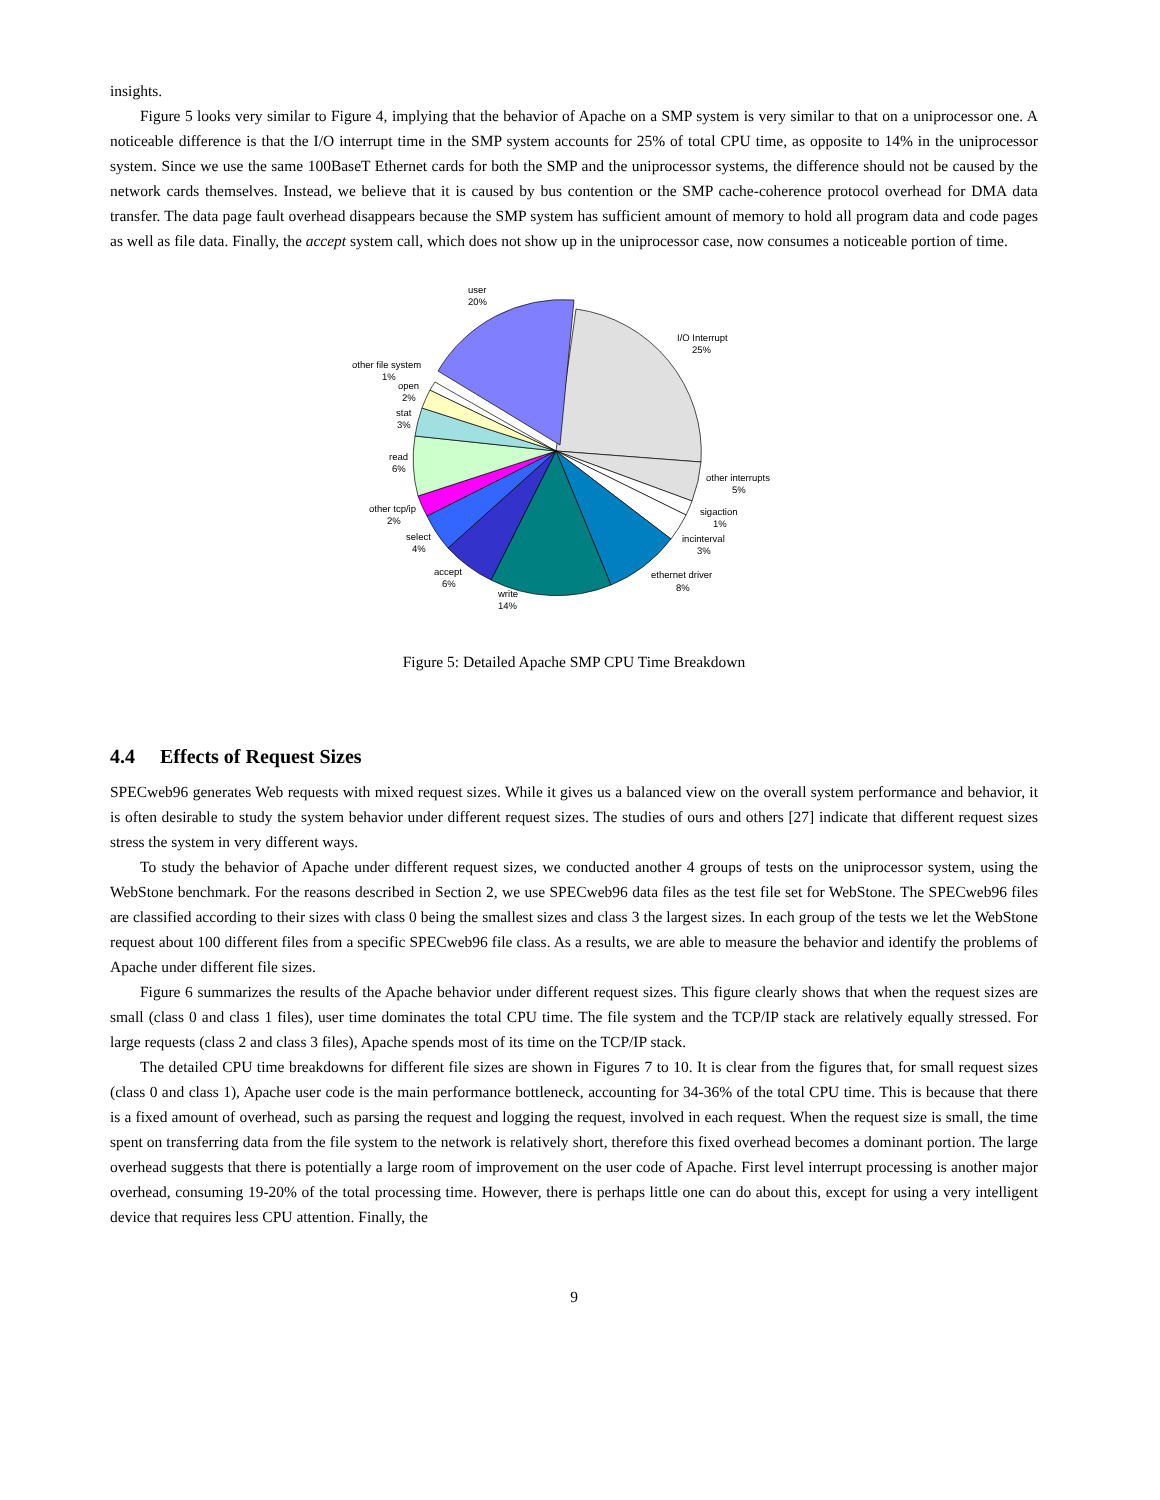insights.
Figure 5 looks very similar to Figure 4, implying that the behavior of Apache on a SMP system is very similar to that on a uniprocessor one. A noticeable difference is that the I/O interrupt time in the SMP system accounts for 25% of total CPU time, as opposite to 14% in the uniprocessor system. Since we use the same 100BaseT Ethernet cards for both the SMP and the uniprocessor systems, the difference should not be caused by the network cards themselves. Instead, we believe that it is caused by bus contention or the SMP cache-coherence protocol overhead for DMA data transfer. The data page fault overhead disappears because the SMP system has sufficient amount of memory to hold all program data and code pages as well as file data. Finally, the accept system call, which does not show up in the uniprocessor case, now consumes a noticeable portion of time.
user
20%
I/O Interrupt
25%
other interrupts
5%
sigaction
1%
incinterval
3%
ethernet driver
8%
write
14%
accept
6%
select
4%
other tcp/ip
2%
read
6%
stat
3%
open
2%
other file system
1%
Figure 5: Detailed Apache SMP CPU Time Breakdown
4.4 Effects of Request Sizes
SPECweb96 generates Web requests with mixed request sizes. While it gives us a balanced view on the overall system performance and behavior, it is often desirable to study the system behavior under different request sizes. The studies of ours and others [27] indicate that different request sizes stress the system in very different ways.
To study the behavior of Apache under different request sizes, we conducted another 4 groups of tests on the uniprocessor system, using the WebStone benchmark. For the reasons described in Section 2, we use SPECweb96 data files as the test file set for WebStone. The SPECweb96 files are classified according to their sizes with class 0 being the smallest sizes and class 3 the largest sizes. In each group of the tests we let the WebStone request about 100 different files from a specific SPECweb96 file class. As a results, we are able to measure the behavior and identify the problems of Apache under different file sizes.
Figure 6 summarizes the results of the Apache behavior under different request sizes. This figure clearly shows that when the request sizes are small (class 0 and class 1 files), user time dominates the total CPU time. The file system and the TCP/IP stack are relatively equally stressed. For large requests (class 2 and class 3 files), Apache spends most of its time on the TCP/IP stack.
The detailed CPU time breakdowns for different file sizes are shown in Figures 7 to 10. It is clear from the figures that, for small request sizes (class 0 and class 1), Apache user code is the main performance bottleneck, accounting for 34-36% of the total CPU time. This is because that there is a fixed amount of overhead, such as parsing the request and logging the request, involved in each request. When the request size is small, the time spent on transferring data from the file system to the network is relatively short, therefore this fixed overhead becomes a dominant portion. The large overhead suggests that there is potentially a large room of improvement on the user code of Apache. First level interrupt processing is another major overhead, consuming 19-20% of the total processing time. However, there is perhaps little one can do about this, except for using a very intelligent device that requires less CPU attention. Finally, the
9